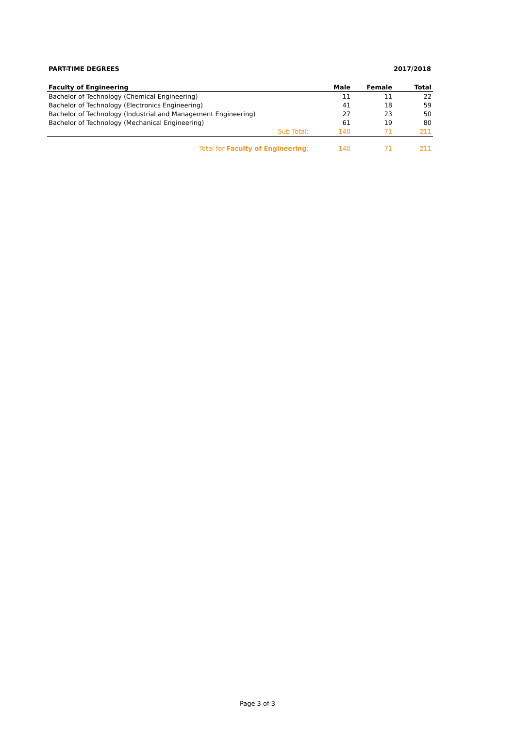PART-TIME DEGREES 2017/2018
| Faculty of Engineering | Male | Female | Total |
| --- | --- | --- | --- |
| Bachelor of Technology (Chemical Engineering) | 11 | 11 | 22 |
| Bachelor of Technology (Electronics Engineering) | 41 | 18 | 59 |
| Bachelor of Technology (Industrial and Management Engineering) | 27 | 23 | 50 |
| Bachelor of Technology (Mechanical Engineering) | 61 | 19 | 80 |
| Sub Total: | 140 | 71 | 211 |
| Total for Faculty of Engineering : | 140 | 71 | 211 |
Page 3 of 3